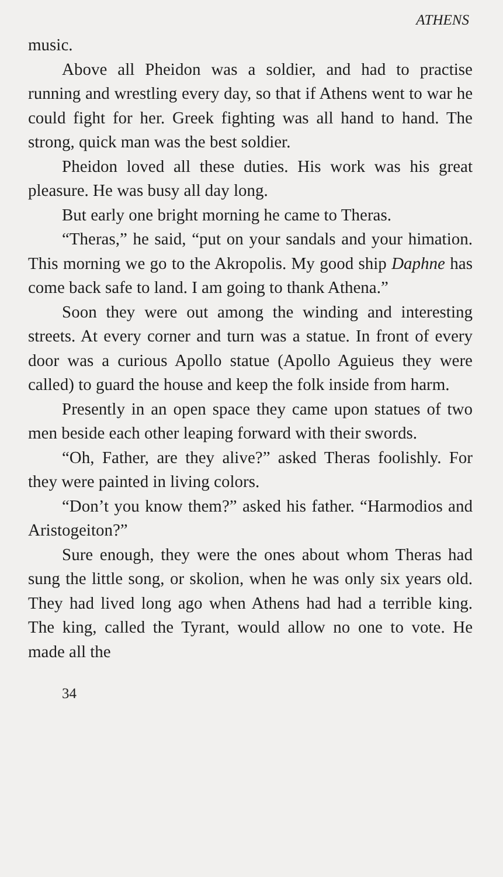ATHENS
music.
Above all Pheidon was a soldier, and had to practise running and wrestling every day, so that if Athens went to war he could fight for her. Greek fighting was all hand to hand. The strong, quick man was the best soldier.
Pheidon loved all these duties. His work was his great pleasure. He was busy all day long.
But early one bright morning he came to Theras.
“Theras,” he said, “put on your sandals and your himation. This morning we go to the Akropolis. My good ship Daphne has come back safe to land. I am going to thank Athena.”
Soon they were out among the winding and interesting streets. At every corner and turn was a statue. In front of every door was a curious Apollo statue (Apollo Aguieus they were called) to guard the house and keep the folk inside from harm.
Presently in an open space they came upon statues of two men beside each other leaping forward with their swords.
“Oh, Father, are they alive?” asked Theras foolishly. For they were painted in living colors.
“Don’t you know them?” asked his father. “Harmodios and Aristogeiton?”
Sure enough, they were the ones about whom Theras had sung the little song, or skolion, when he was only six years old. They had lived long ago when Athens had had a terrible king. The king, called the Tyrant, would allow no one to vote. He made all the
34